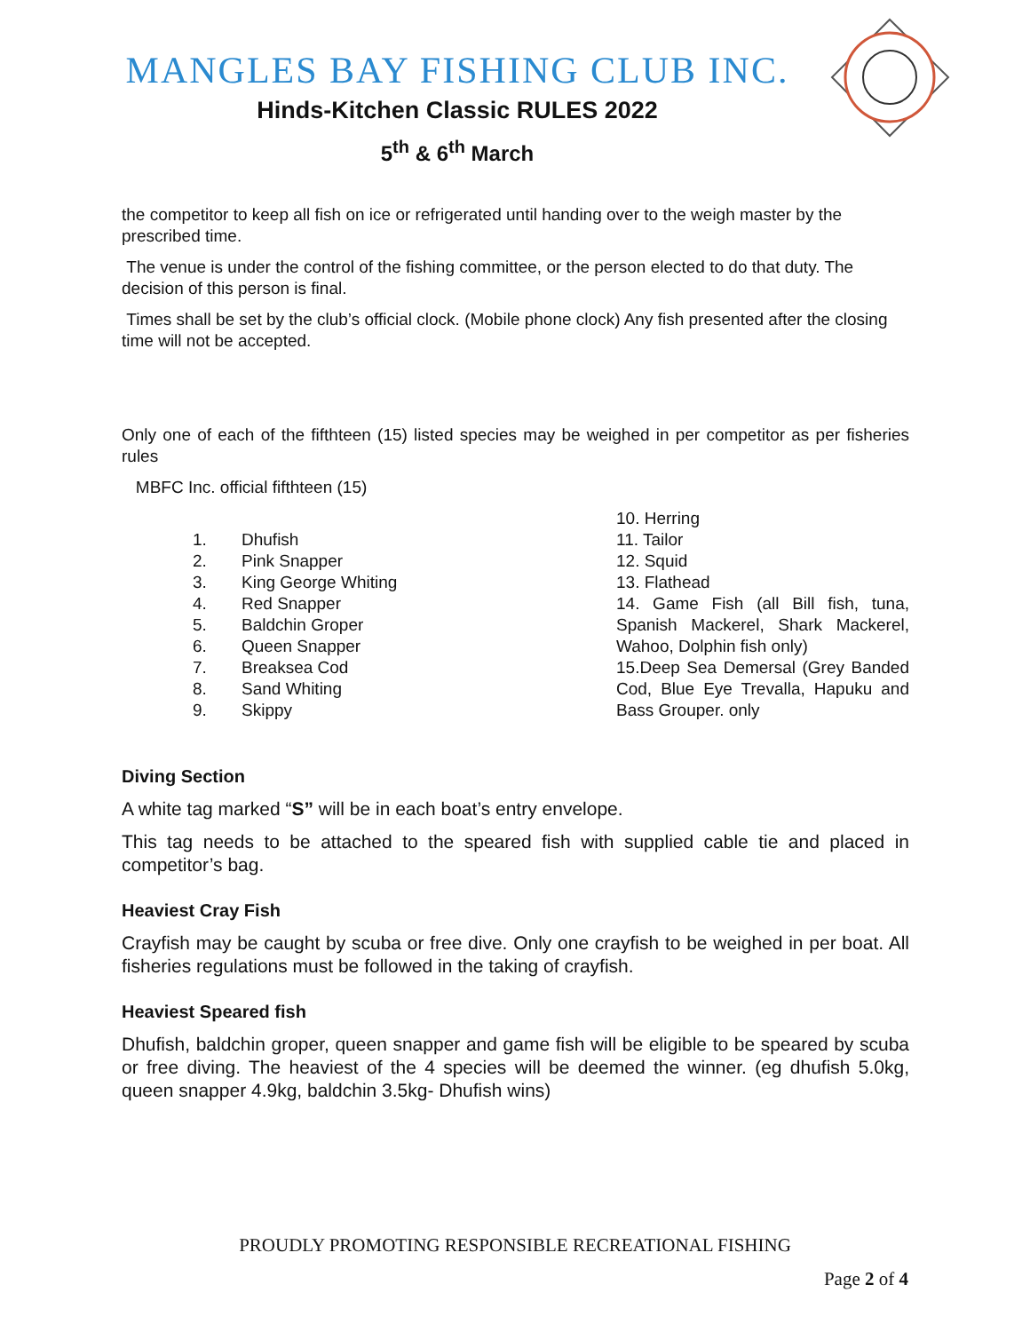MANGLES BAY FISHING CLUB INC.
Hinds-Kitchen Classic RULES 2022
5<sup>th</sup> & 6<sup>th</sup> March
the competitor to keep all fish on ice or refrigerated until handing over to the weigh master by the prescribed time.
The venue is under the control of the fishing committee, or the person elected to do that duty. The decision of this person is final.
Times shall be set by the club’s official clock. (Mobile phone clock) Any fish presented after the closing time will not be accepted.
Only one of each of the fifthteen (15) listed species may be weighed in per competitor as per fisheries rules
MBFC Inc. official fifthteen (15)
1. Dhufish
2. Pink Snapper
3. King George Whiting
4. Red Snapper
5. Baldchin Groper
6. Queen Snapper
7. Breaksea Cod
8. Sand Whiting
9. Skippy
10. Herring
11. Tailor
12. Squid
13. Flathead
14. Game Fish (all Bill fish, tuna, Spanish Mackerel, Shark Mackerel, Wahoo, Dolphin fish only)
15.Deep Sea Demersal (Grey Banded Cod, Blue Eye Trevalla, Hapuku and Bass Grouper. only
Diving Section
A white tag marked “S” will be in each boat’s entry envelope.
This tag needs to be attached to the speared fish with supplied cable tie and placed in competitor’s bag.
Heaviest Cray Fish
Crayfish may be caught by scuba or free dive. Only one crayfish to be weighed in per boat. All fisheries regulations must be followed in the taking of crayfish.
Heaviest Speared fish
Dhufish, baldchin groper, queen snapper and game fish will be eligible to be speared by scuba or free diving. The heaviest of the 4 species will be deemed the winner. (eg dhufish 5.0kg, queen snapper 4.9kg, baldchin 3.5kg- Dhufish wins)
PROUDLY PROMOTING RESPONSIBLE RECREATIONAL FISHING
Page 2 of 4